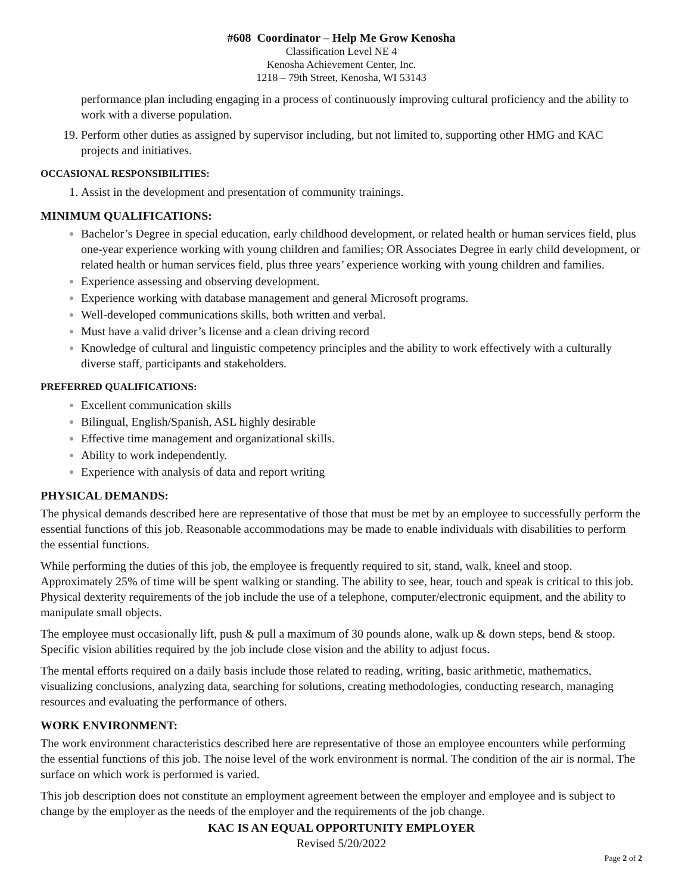#608 Coordinator – Help Me Grow Kenosha
Classification Level NE 4
Kenosha Achievement Center, Inc.
1218 – 79th Street, Kenosha, WI 53143
performance plan including engaging in a process of continuously improving cultural proficiency and the ability to work with a diverse population.
Perform other duties as assigned by supervisor including, but not limited to, supporting other HMG and KAC projects and initiatives.
OCCASIONAL RESPONSIBILITIES:
Assist in the development and presentation of community trainings.
MINIMUM QUALIFICATIONS:
Bachelor’s Degree in special education, early childhood development, or related health or human services field, plus one-year experience working with young children and families; OR Associates Degree in early child development, or related health or human services field, plus three years’ experience working with young children and families.
Experience assessing and observing development.
Experience working with database management and general Microsoft programs.
Well-developed communications skills, both written and verbal.
Must have a valid driver’s license and a clean driving record
Knowledge of cultural and linguistic competency principles and the ability to work effectively with a culturally diverse staff, participants and stakeholders.
PREFERRED QUALIFICATIONS:
Excellent communication skills
Bilingual, English/Spanish, ASL highly desirable
Effective time management and organizational skills.
Ability to work independently.
Experience with analysis of data and report writing
PHYSICAL DEMANDS:
The physical demands described here are representative of those that must be met by an employee to successfully perform the essential functions of this job. Reasonable accommodations may be made to enable individuals with disabilities to perform the essential functions.
While performing the duties of this job, the employee is frequently required to sit, stand, walk, kneel and stoop. Approximately 25% of time will be spent walking or standing. The ability to see, hear, touch and speak is critical to this job. Physical dexterity requirements of the job include the use of a telephone, computer/electronic equipment, and the ability to manipulate small objects.
The employee must occasionally lift, push & pull a maximum of 30 pounds alone, walk up & down steps, bend & stoop. Specific vision abilities required by the job include close vision and the ability to adjust focus.
The mental efforts required on a daily basis include those related to reading, writing, basic arithmetic, mathematics, visualizing conclusions, analyzing data, searching for solutions, creating methodologies, conducting research, managing resources and evaluating the performance of others.
WORK ENVIRONMENT:
The work environment characteristics described here are representative of those an employee encounters while performing the essential functions of this job. The noise level of the work environment is normal. The condition of the air is normal. The surface on which work is performed is varied.
This job description does not constitute an employment agreement between the employer and employee and is subject to change by the employer as the needs of the employer and the requirements of the job change.
KAC IS AN EQUAL OPPORTUNITY EMPLOYER
Revised 5/20/2022
Page 2 of 2